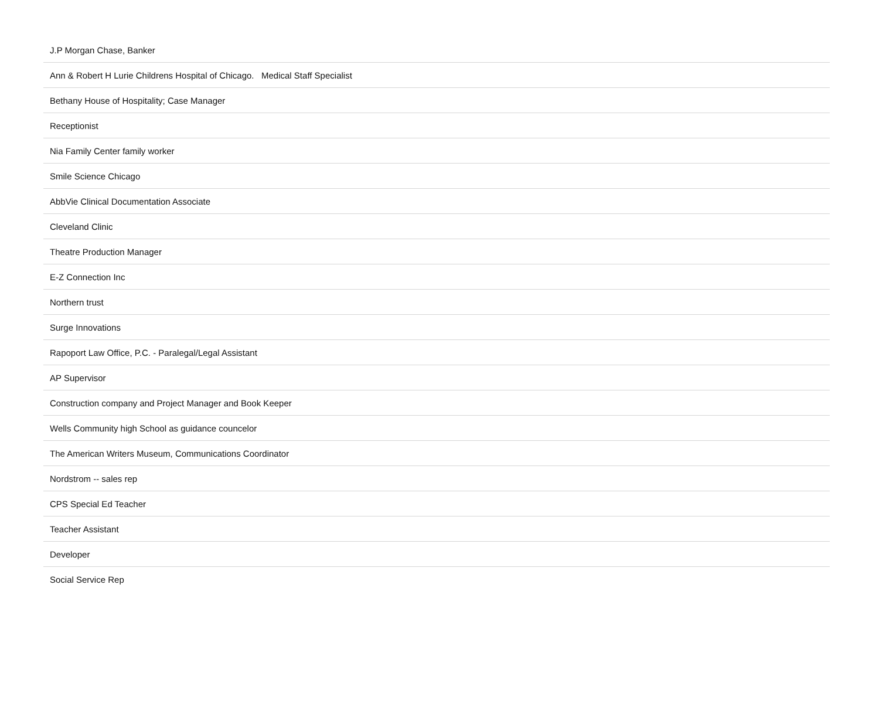| J.P Morgan Chase, Banker |
| Ann & Robert H Lurie Childrens Hospital of Chicago. Medical Staff Specialist |
| Bethany House of Hospitality; Case Manager |
| Receptionist |
| Nia Family Center family worker |
| Smile Science Chicago |
| AbbVie Clinical Documentation Associate |
| Cleveland Clinic |
| Theatre Production Manager |
| E-Z Connection Inc |
| Northern trust |
| Surge Innovations |
| Rapoport Law Office, P.C. - Paralegal/Legal Assistant |
| AP Supervisor |
| Construction company and Project Manager and Book Keeper |
| Wells Community high School as guidance councelor |
| The American Writers Museum, Communications Coordinator |
| Nordstrom -- sales rep |
| CPS Special Ed Teacher |
| Teacher Assistant |
| Developer |
| Social Service Rep |